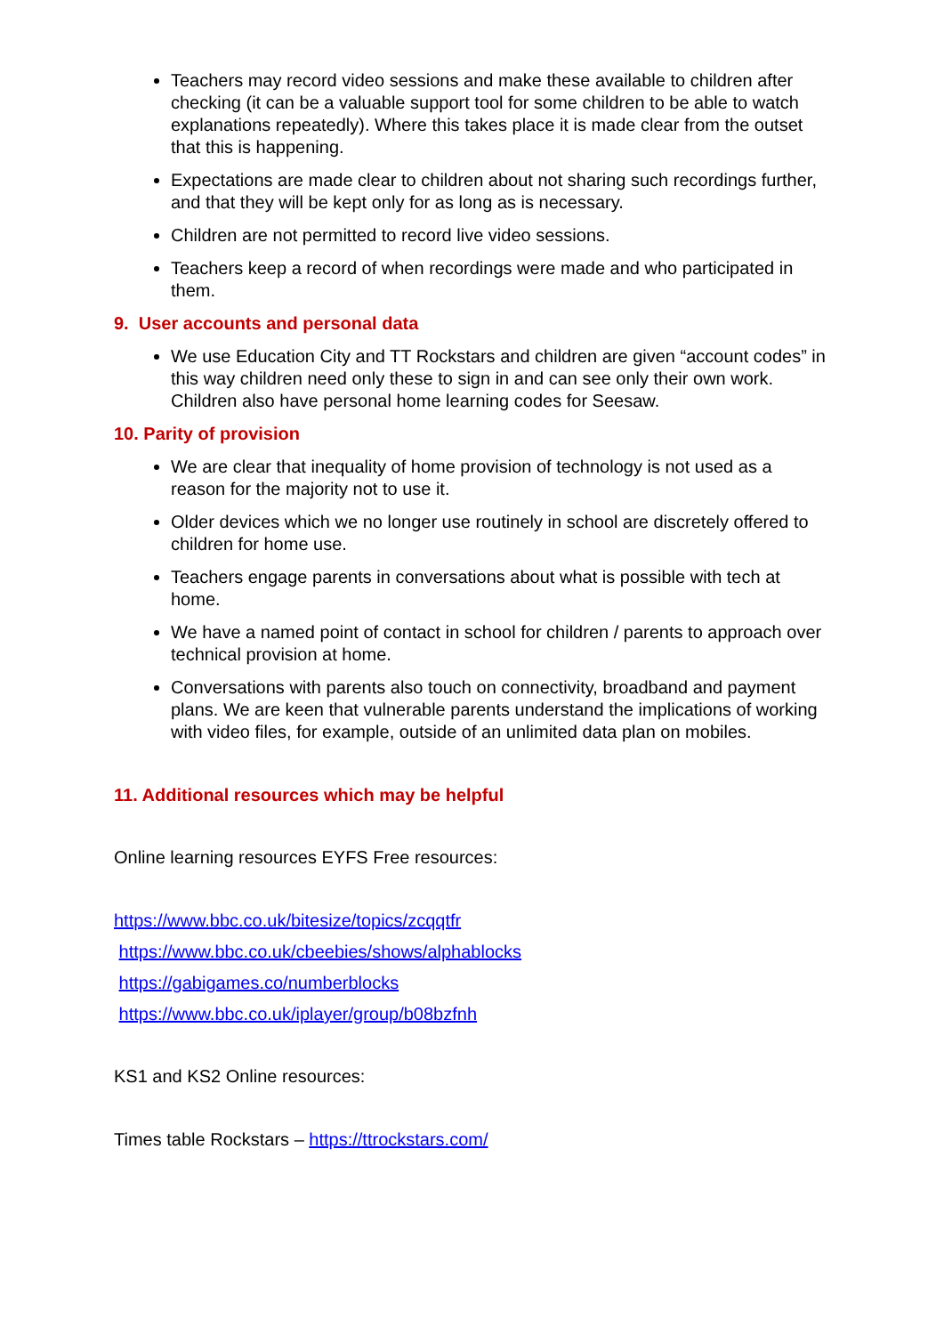Teachers may record video sessions and make these available to children after checking (it can be a valuable support tool for some children to be able to watch explanations repeatedly). Where this takes place it is made clear from the outset that this is happening.
Expectations are made clear to children about not sharing such recordings further, and that they will be kept only for as long as is necessary.
Children are not permitted to record live video sessions.
Teachers keep a record of when recordings were made and who participated in them.
9. User accounts and personal data
We use Education City and TT Rockstars and children are given “account codes” in this way children need only these to sign in and can see only their own work. Children also have personal home learning codes for Seesaw.
10. Parity of provision
We are clear that inequality of home provision of technology is not used as a reason for the majority not to use it.
Older devices which we no longer use routinely in school are discretely offered to children for home use.
Teachers engage parents in conversations about what is possible with tech at home.
We have a named point of contact in school for children / parents to approach over technical provision at home.
Conversations with parents also touch on connectivity, broadband and payment plans. We are keen that vulnerable parents understand the implications of working with video files, for example, outside of an unlimited data plan on mobiles.
11. Additional resources which may be helpful
Online learning resources EYFS Free resources:
https://www.bbc.co.uk/bitesize/topics/zcqqtfr
https://www.bbc.co.uk/cbeebies/shows/alphablocks
https://gabigames.co/numberblocks
https://www.bbc.co.uk/iplayer/group/b08bzfnh
KS1 and KS2 Online resources:
Times table Rockstars – https://ttrockstars.com/